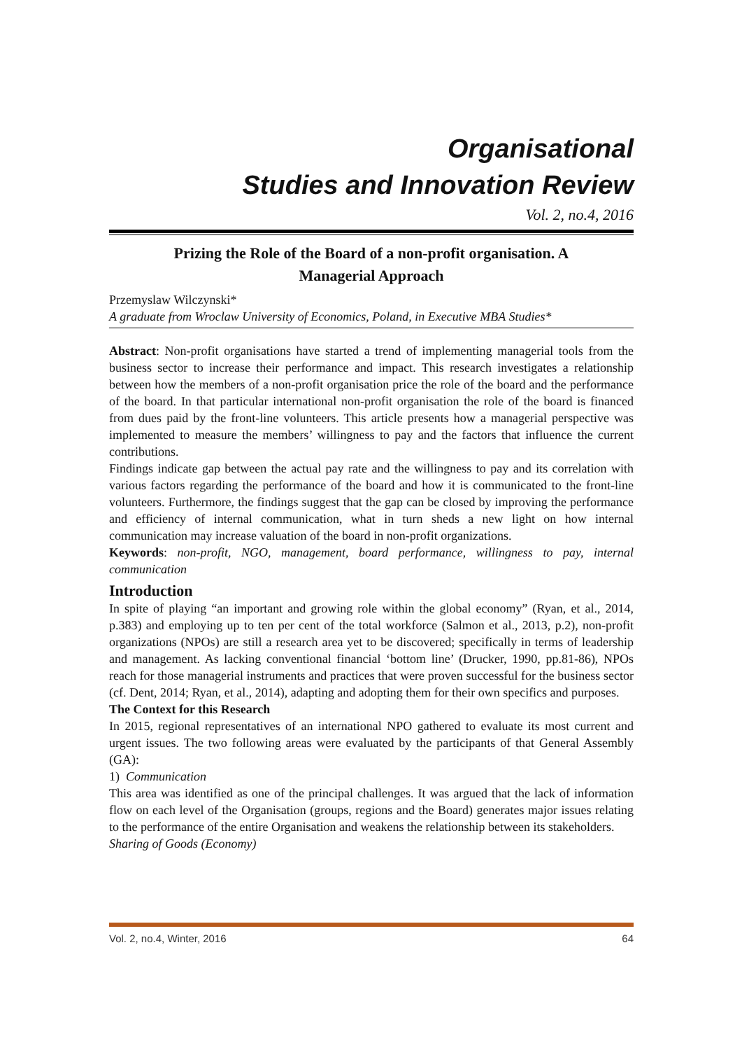Organisational
Studies and Innovation Review
Vol. 2, no.4, 2016
Prizing the Role of the Board of a non-profit organisation. A
Managerial Approach
Przemyslaw Wilczynski*
A graduate from Wroclaw University of Economics, Poland, in Executive MBA Studies*
Abstract: Non-profit organisations have started a trend of implementing managerial tools from the business sector to increase their performance and impact. This research investigates a relationship between how the members of a non-profit organisation price the role of the board and the performance of the board. In that particular international non-profit organisation the role of the board is financed from dues paid by the front-line volunteers. This article presents how a managerial perspective was implemented to measure the members’ willingness to pay and the factors that influence the current contributions.
Findings indicate gap between the actual pay rate and the willingness to pay and its correlation with various factors regarding the performance of the board and how it is communicated to the front-line volunteers. Furthermore, the findings suggest that the gap can be closed by improving the performance and efficiency of internal communication, what in turn sheds a new light on how internal communication may increase valuation of the board in non-profit organizations.
Keywords: non-profit, NGO, management, board performance, willingness to pay, internal communication
Introduction
In spite of playing “an important and growing role within the global economy” (Ryan, et al., 2014, p.383) and employing up to ten per cent of the total workforce (Salmon et al., 2013, p.2), non-profit organizations (NPOs) are still a research area yet to be discovered; specifically in terms of leadership and management. As lacking conventional financial ‘bottom line’ (Drucker, 1990, pp.81-86), NPOs reach for those managerial instruments and practices that were proven successful for the business sector (cf. Dent, 2014; Ryan, et al., 2014), adapting and adopting them for their own specifics and purposes.
The Context for this Research
In 2015, regional representatives of an international NPO gathered to evaluate its most current and urgent issues. The two following areas were evaluated by the participants of that General Assembly (GA):
1) Communication
This area was identified as one of the principal challenges. It was argued that the lack of information flow on each level of the Organisation (groups, regions and the Board) generates major issues relating to the performance of the entire Organisation and weakens the relationship between its stakeholders.
Sharing of Goods (Economy)
Vol. 2, no.4, Winter, 2016 64